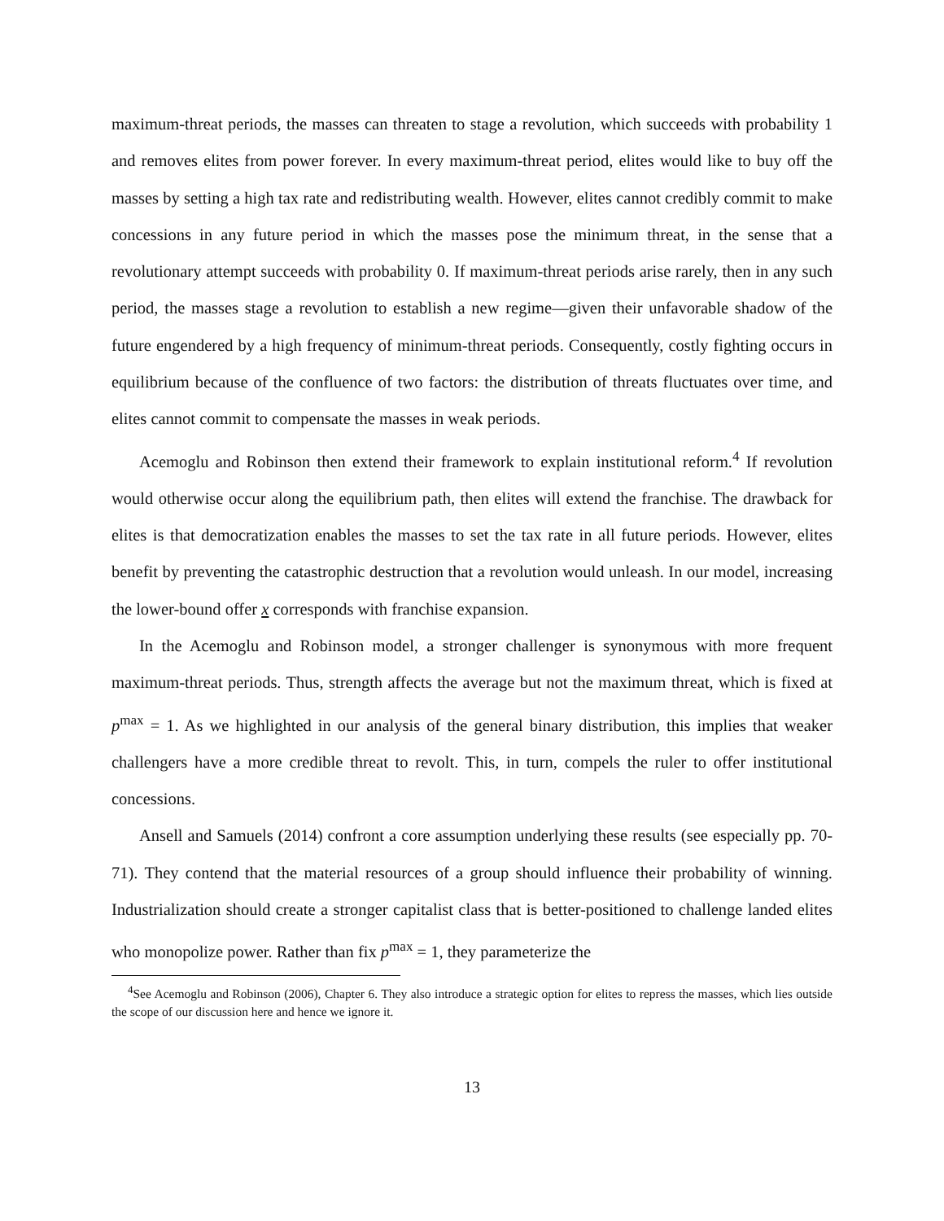maximum-threat periods, the masses can threaten to stage a revolution, which succeeds with probability 1 and removes elites from power forever. In every maximum-threat period, elites would like to buy off the masses by setting a high tax rate and redistributing wealth. However, elites cannot credibly commit to make concessions in any future period in which the masses pose the minimum threat, in the sense that a revolutionary attempt succeeds with probability 0. If maximum-threat periods arise rarely, then in any such period, the masses stage a revolution to establish a new regime—given their unfavorable shadow of the future engendered by a high frequency of minimum-threat periods. Consequently, costly fighting occurs in equilibrium because of the confluence of two factors: the distribution of threats fluctuates over time, and elites cannot commit to compensate the masses in weak periods.
Acemoglu and Robinson then extend their framework to explain institutional reform.<sup>4</sup> If revolution would otherwise occur along the equilibrium path, then elites will extend the franchise. The drawback for elites is that democratization enables the masses to set the tax rate in all future periods. However, elites benefit by preventing the catastrophic destruction that a revolution would unleash. In our model, increasing the lower-bound offer x corresponds with franchise expansion.
In the Acemoglu and Robinson model, a stronger challenger is synonymous with more frequent maximum-threat periods. Thus, strength affects the average but not the maximum threat, which is fixed at p<sup>max</sup> = 1. As we highlighted in our analysis of the general binary distribution, this implies that weaker challengers have a more credible threat to revolt. This, in turn, compels the ruler to offer institutional concessions.
Ansell and Samuels (2014) confront a core assumption underlying these results (see especially pp. 70-71). They contend that the material resources of a group should influence their probability of winning. Industrialization should create a stronger capitalist class that is better-positioned to challenge landed elites who monopolize power. Rather than fix p<sup>max</sup> = 1, they parameterize the
<sup>4</sup> See Acemoglu and Robinson (2006), Chapter 6. They also introduce a strategic option for elites to repress the masses, which lies outside the scope of our discussion here and hence we ignore it.
13